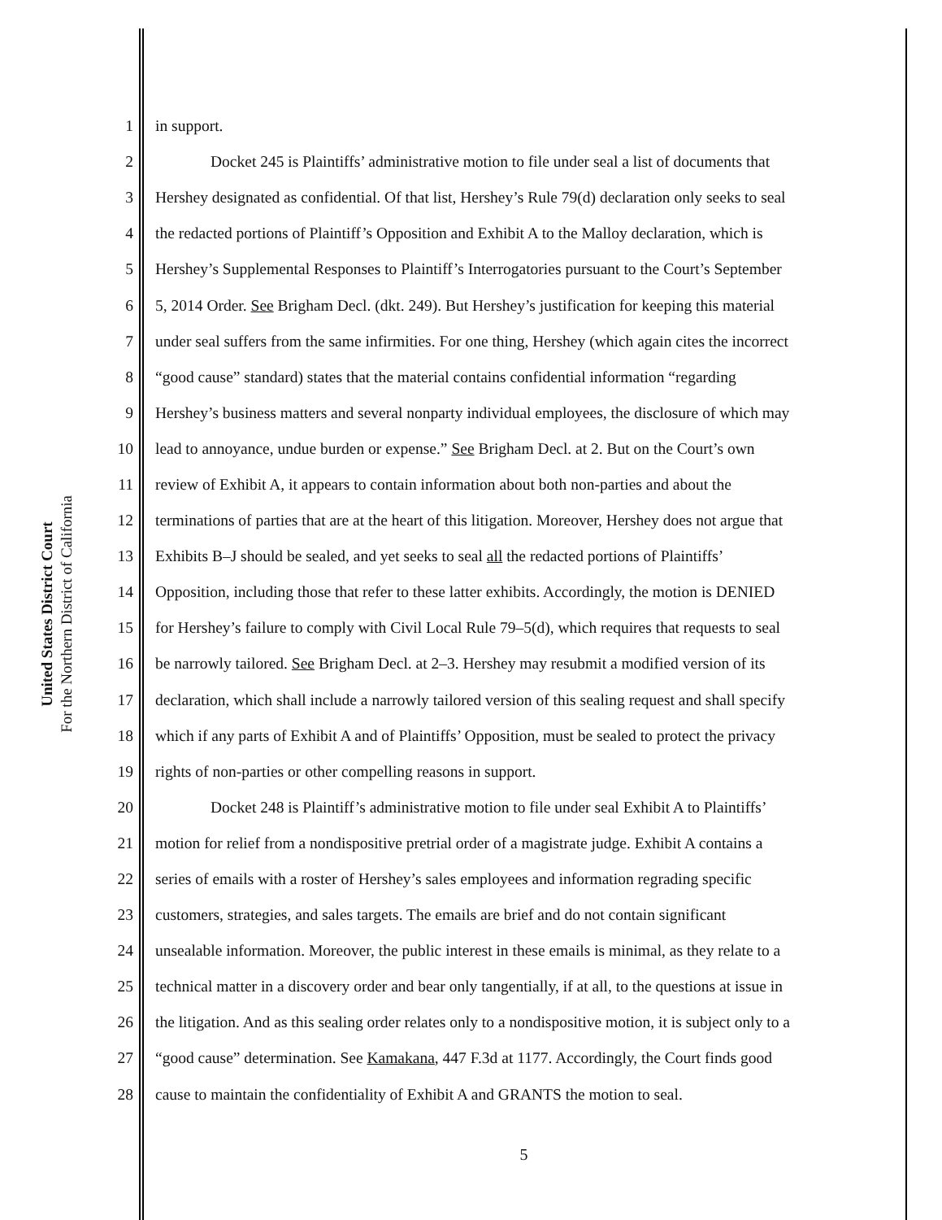United States District Court
For the Northern District of California
1 in support.
2 Docket 245 is Plaintiffs’ administrative motion to file under seal a list of documents that
3 Hershey designated as confidential. Of that list, Hershey’s Rule 79(d) declaration only seeks to seal
4 the redacted portions of Plaintiff’s Opposition and Exhibit A to the Malloy declaration, which is
5 Hershey’s Supplemental Responses to Plaintiff’s Interrogatories pursuant to the Court’s September
6 5, 2014 Order. See Brigham Decl. (dkt. 249). But Hershey’s justification for keeping this material
7 under seal suffers from the same infirmities. For one thing, Hershey (which again cites the incorrect
8 “good cause” standard) states that the material contains confidential information “regarding
9 Hershey’s business matters and several nonparty individual employees, the disclosure of which may
10 lead to annoyance, undue burden or expense.” See Brigham Decl. at 2. But on the Court’s own
11 review of Exhibit A, it appears to contain information about both non-parties and about the
12 terminations of parties that are at the heart of this litigation. Moreover, Hershey does not argue that
13 Exhibits B–J should be sealed, and yet seeks to seal all the redacted portions of Plaintiffs’
14 Opposition, including those that refer to these latter exhibits. Accordingly, the motion is DENIED
15 for Hershey’s failure to comply with Civil Local Rule 79–5(d), which requires that requests to seal
16 be narrowly tailored. See Brigham Decl. at 2–3. Hershey may resubmit a modified version of its
17 declaration, which shall include a narrowly tailored version of this sealing request and shall specify
18 which if any parts of Exhibit A and of Plaintiffs’ Opposition, must be sealed to protect the privacy
19 rights of non-parties or other compelling reasons in support.
20 Docket 248 is Plaintiff’s administrative motion to file under seal Exhibit A to Plaintiffs’
21 motion for relief from a nondispositive pretrial order of a magistrate judge. Exhibit A contains a
22 series of emails with a roster of Hershey’s sales employees and information regrading specific
23 customers, strategies, and sales targets. The emails are brief and do not contain significant
24 unsealable information. Moreover, the public interest in these emails is minimal, as they relate to a
25 technical matter in a discovery order and bear only tangentially, if at all, to the questions at issue in
26 the litigation. And as this sealing order relates only to a nondispositive motion, it is subject only to a
27 “good cause” determination. See Kamakana, 447 F.3d at 1177. Accordingly, the Court finds good
28 cause to maintain the confidentiality of Exhibit A and GRANTS the motion to seal.
5